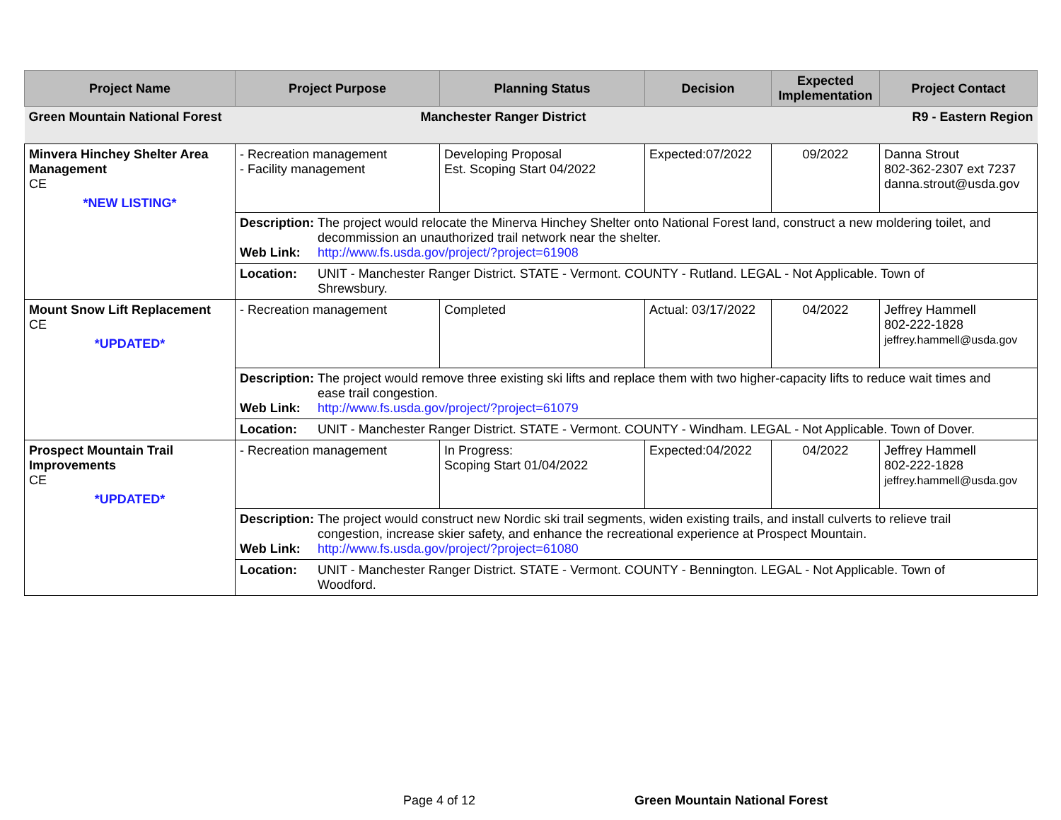| Project Name | Project Purpose | Planning Status | Decision | Expected Implementation | Project Contact |
| --- | --- | --- | --- | --- | --- |
| Green Mountain National Forest | Manchester Ranger District | | | R9 - Eastern Region | |
| Minvera Hinchey Shelter Area Management CE *NEW LISTING* | - Recreation management - Facility management | Developing Proposal Est. Scoping Start 04/2022 | Expected:07/2022 | 09/2022 | Danna Strout 802-362-2307 ext 7237 danna.strout@usda.gov |
| | Description: The project would relocate the Minerva Hinchey Shelter onto National Forest land, construct a new moldering toilet, and decommission an unauthorized trail network near the shelter. Web Link: http://www.fs.usda.gov/project/?project=61908 | | | | |
| | Location: UNIT - Manchester Ranger District. STATE - Vermont. COUNTY - Rutland. LEGAL - Not Applicable. Town of Shrewsbury. | | | | |
| Mount Snow Lift Replacement CE *UPDATED* | - Recreation management | Completed | Actual: 03/17/2022 | 04/2022 | Jeffrey Hammell 802-222-1828 jeffrey.hammell@usda.gov |
| | Description: The project would remove three existing ski lifts and replace them with two higher-capacity lifts to reduce wait times and ease trail congestion. Web Link: http://www.fs.usda.gov/project/?project=61079 | | | | |
| | Location: UNIT - Manchester Ranger District. STATE - Vermont. COUNTY - Windham. LEGAL - Not Applicable. Town of Dover. | | | | |
| Prospect Mountain Trail Improvements CE *UPDATED* | - Recreation management | In Progress: Scoping Start 01/04/2022 | Expected:04/2022 | 04/2022 | Jeffrey Hammell 802-222-1828 jeffrey.hammell@usda.gov |
| | Description: The project would construct new Nordic ski trail segments, widen existing trails, and install culverts to relieve trail congestion, increase skier safety, and enhance the recreational experience at Prospect Mountain. Web Link: http://www.fs.usda.gov/project/?project=61080 | | | | |
| | Location: UNIT - Manchester Ranger District. STATE - Vermont. COUNTY - Bennington. LEGAL - Not Applicable. Town of Woodford. | | | | |
Page 4 of 12 Green Mountain National Forest